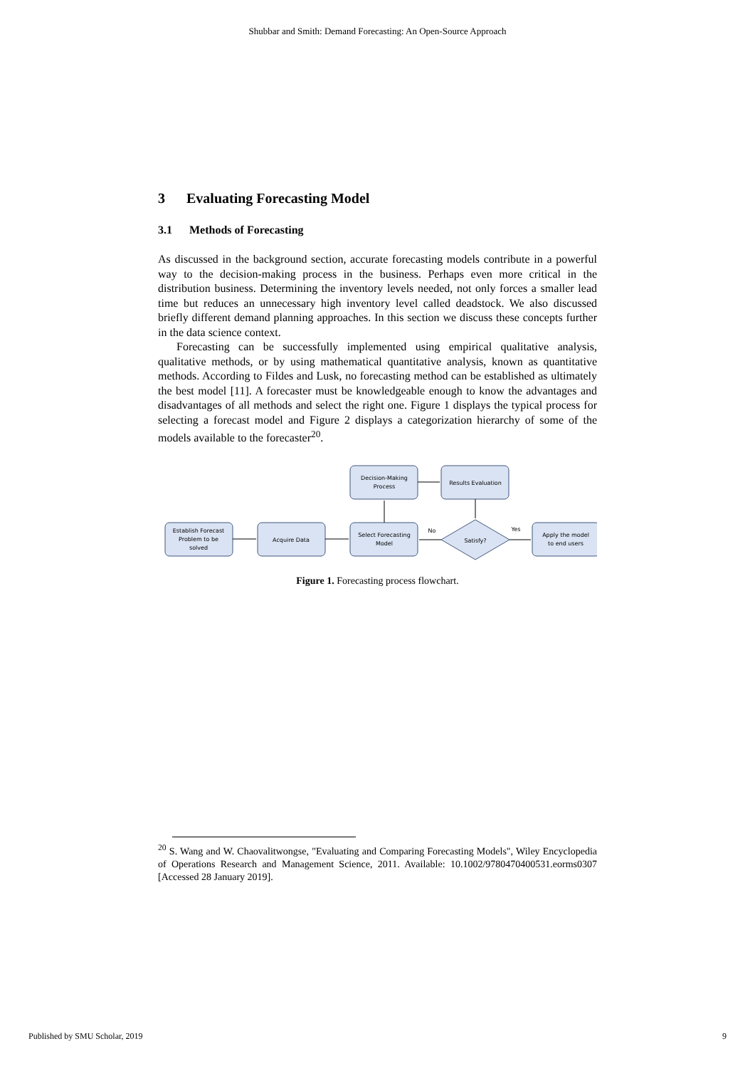Shubbar and Smith: Demand Forecasting: An Open-Source Approach
3 Evaluating Forecasting Model
3.1 Methods of Forecasting
As discussed in the background section, accurate forecasting models contribute in a powerful way to the decision-making process in the business. Perhaps even more critical in the distribution business. Determining the inventory levels needed, not only forces a smaller lead time but reduces an unnecessary high inventory level called deadstock. We also discussed briefly different demand planning approaches. In this section we discuss these concepts further in the data science context.
Forecasting can be successfully implemented using empirical qualitative analysis, qualitative methods, or by using mathematical quantitative analysis, known as quantitative methods. According to Fildes and Lusk, no forecasting method can be established as ultimately the best model [11]. A forecaster must be knowledgeable enough to know the advantages and disadvantages of all methods and select the right one. Figure 1 displays the typical process for selecting a forecast model and Figure 2 displays a categorization hierarchy of some of the models available to the forecaster<sup>20</sup>.
Decision-Making
Process
Results Evaluation
Establish Forecast
Problem to be
solved
Acquire Data
Select Forecasting
Model
Satisfy?
Apply the model
to end users
No
Yes
Figure 1. Forecasting process flowchart.
<sup>20</sup> S. Wang and W. Chaovalitwongse, "Evaluating and Comparing Forecasting Models", Wiley Encyclopedia of Operations Research and Management Science, 2011. Available: 10.1002/9780470400531.eorms0307 [Accessed 28 January 2019].
Published by SMU Scholar, 2019 9